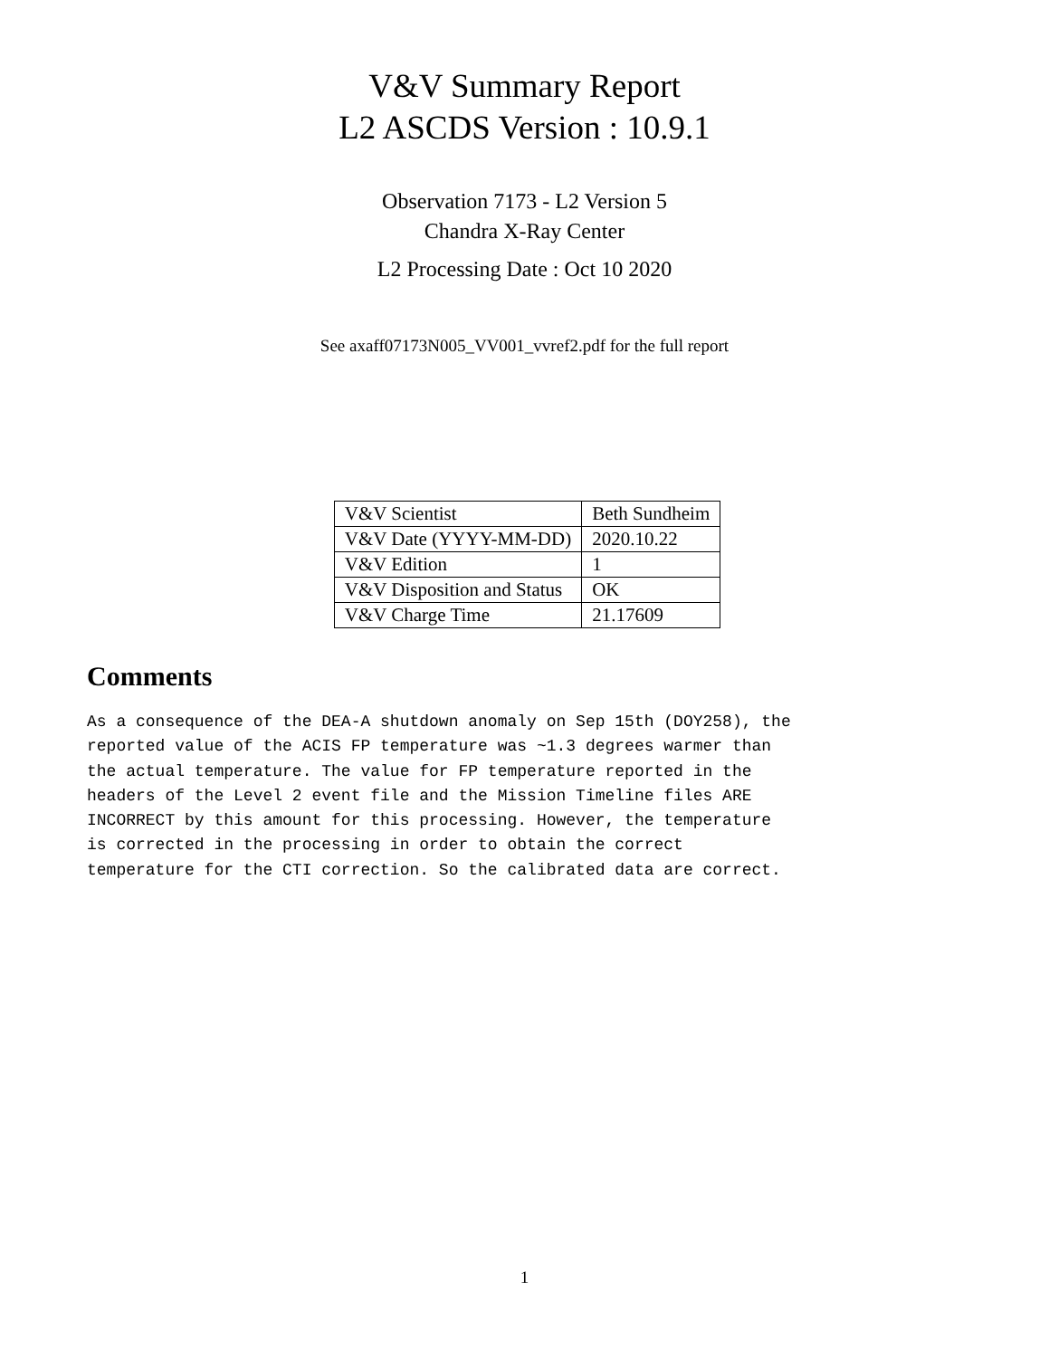V&V Summary Report
L2 ASCDS Version : 10.9.1
Observation 7173 - L2 Version 5
Chandra X-Ray Center
L2 Processing Date : Oct 10 2020
See axaff07173N005_VV001_vvref2.pdf for the full report
| V&V Scientist | Beth Sundheim |
| V&V Date (YYYY-MM-DD) | 2020.10.22 |
| V&V Edition | 1 |
| V&V Disposition and Status | OK |
| V&V Charge Time | 21.17609 |
Comments
As a consequence of the DEA-A shutdown anomaly on Sep 15th (DOY258), the
reported value of the ACIS FP temperature was ~1.3 degrees warmer than
the actual temperature. The value for FP temperature reported in the
headers of the Level 2 event file and the Mission Timeline files ARE
INCORRECT by this amount for this processing. However, the temperature
is corrected in the processing in order to obtain the correct
temperature for the CTI correction. So the calibrated data are correct.
1